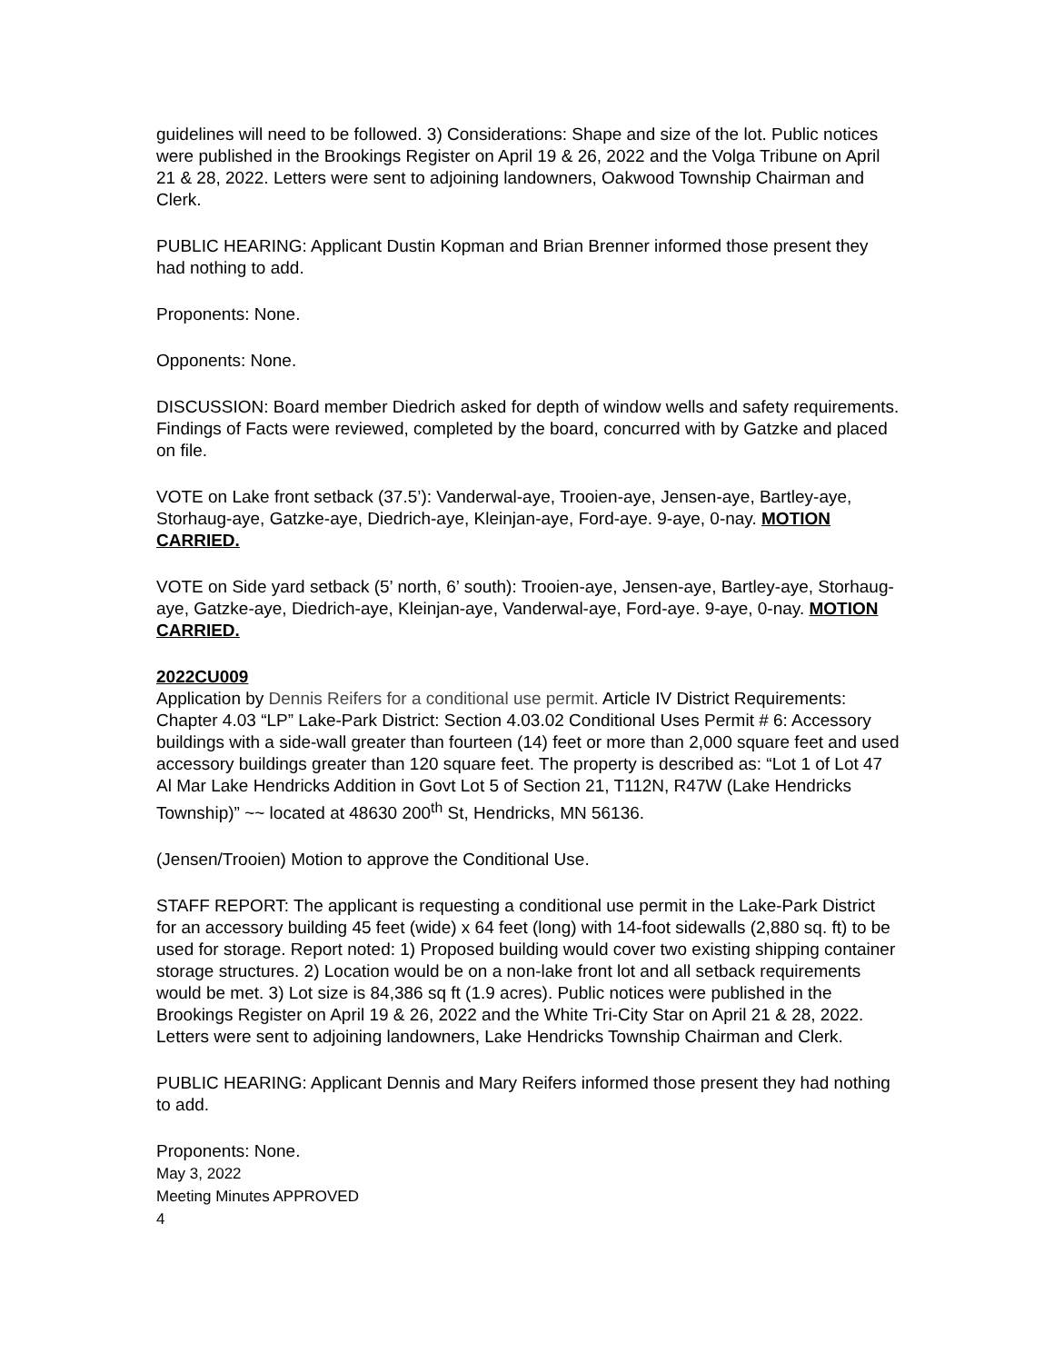guidelines will need to be followed. 3) Considerations: Shape and size of the lot. Public notices were published in the Brookings Register on April 19 & 26, 2022 and the Volga Tribune on April 21 & 28, 2022. Letters were sent to adjoining landowners, Oakwood Township Chairman and Clerk.
PUBLIC HEARING: Applicant Dustin Kopman and Brian Brenner informed those present they had nothing to add.
Proponents: None.
Opponents: None.
DISCUSSION: Board member Diedrich asked for depth of window wells and safety requirements. Findings of Facts were reviewed, completed by the board, concurred with by Gatzke and placed on file.
VOTE on Lake front setback (37.5’): Vanderwal-aye, Trooien-aye, Jensen-aye, Bartley-aye, Storhaug-aye, Gatzke-aye, Diedrich-aye, Kleinjan-aye, Ford-aye. 9-aye, 0-nay. MOTION CARRIED.
VOTE on Side yard setback (5’ north, 6’ south): Trooien-aye, Jensen-aye, Bartley-aye, Storhaug-aye, Gatzke-aye, Diedrich-aye, Kleinjan-aye, Vanderwal-aye, Ford-aye. 9-aye, 0-nay. MOTION CARRIED.
2022CU009
Application by Dennis Reifers for a conditional use permit. Article IV District Requirements: Chapter 4.03 “LP” Lake-Park District: Section 4.03.02 Conditional Uses Permit # 6: Accessory buildings with a side-wall greater than fourteen (14) feet or more than 2,000 square feet and used accessory buildings greater than 120 square feet. The property is described as: “Lot 1 of Lot 47 Al Mar Lake Hendricks Addition in Govt Lot 5 of Section 21, T112N, R47W (Lake Hendricks Township)” ~~ located at 48630 200<sup>th</sup> St, Hendricks, MN 56136.
(Jensen/Trooien) Motion to approve the Conditional Use.
STAFF REPORT: The applicant is requesting a conditional use permit in the Lake-Park District for an accessory building 45 feet (wide) x 64 feet (long) with 14-foot sidewalls (2,880 sq. ft) to be used for storage. Report noted: 1) Proposed building would cover two existing shipping container storage structures. 2) Location would be on a non-lake front lot and all setback requirements would be met. 3) Lot size is 84,386 sq ft (1.9 acres). Public notices were published in the Brookings Register on April 19 & 26, 2022 and the White Tri-City Star on April 21 & 28, 2022. Letters were sent to adjoining landowners, Lake Hendricks Township Chairman and Clerk.
PUBLIC HEARING: Applicant Dennis and Mary Reifers informed those present they had nothing to add.
Proponents: None.
May 3, 2022
Meeting Minutes APPROVED
4